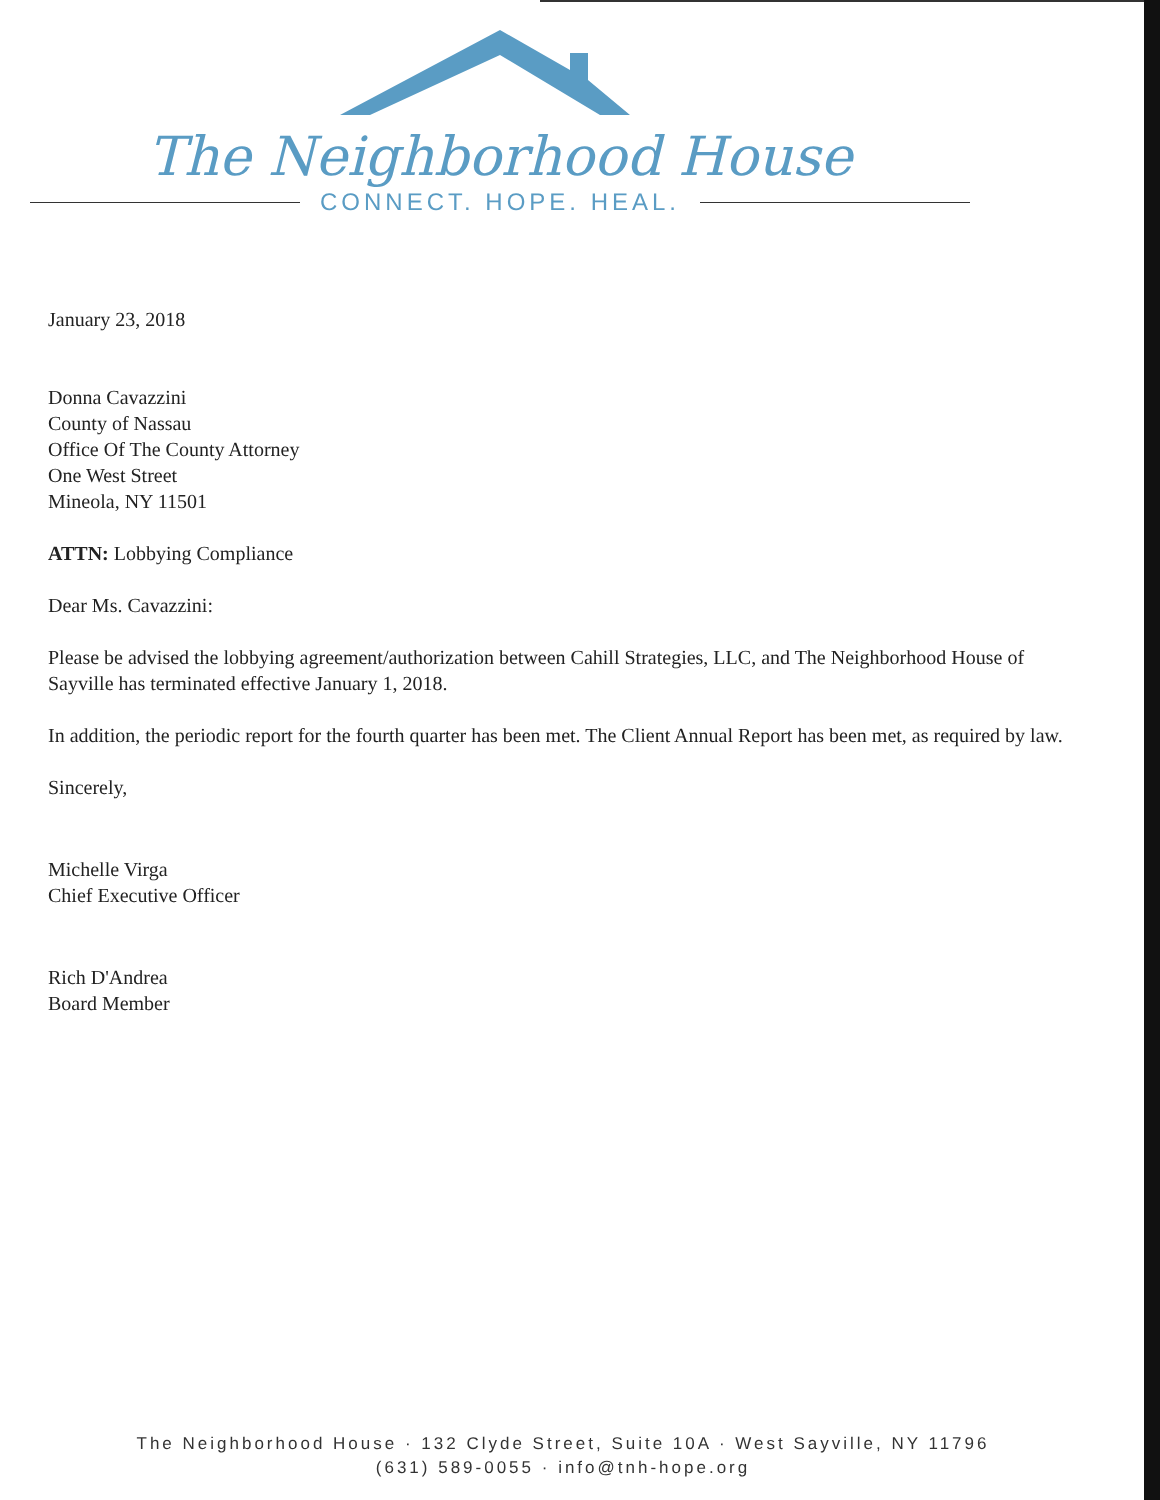The Neighborhood House
CONNECT. HOPE. HEAL.
January 23, 2018
Donna Cavazzini
County of Nassau
Office Of The County Attorney
One West Street
Mineola, NY 11501
ATTN: Lobbying Compliance
Dear Ms. Cavazzini:
Please be advised the lobbying agreement/authorization between Cahill Strategies, LLC, and The Neighborhood House of Sayville has terminated effective January 1, 2018.
In addition, the periodic report for the fourth quarter has been met. The Client Annual Report has been met, as required by law.
Sincerely,
Michelle Virga
Chief Executive Officer
Rich D'Andrea
Board Member
The Neighborhood House · 132 Clyde Street, Suite 10A · West Sayville, NY 11796
(631) 589-0055 · info@tnh-hope.org